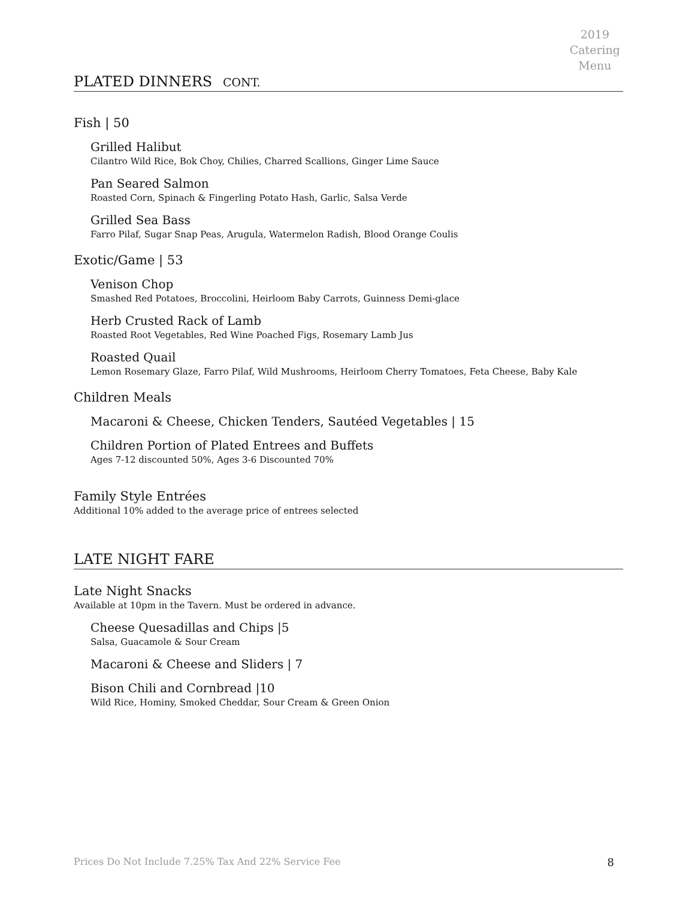2019
Catering
Menu
PLATED DINNERS CONT.
Fish | 50
Grilled Halibut
Cilantro Wild Rice, Bok Choy, Chilies, Charred Scallions, Ginger Lime Sauce
Pan Seared Salmon
Roasted Corn, Spinach & Fingerling Potato Hash, Garlic, Salsa Verde
Grilled Sea Bass
Farro Pilaf, Sugar Snap Peas, Arugula, Watermelon Radish, Blood Orange Coulis
Exotic/Game | 53
Venison Chop
Smashed Red Potatoes, Broccolini, Heirloom Baby Carrots, Guinness Demi-glace
Herb Crusted Rack of Lamb
Roasted Root Vegetables, Red Wine Poached Figs, Rosemary Lamb Jus
Roasted Quail
Lemon Rosemary Glaze, Farro Pilaf, Wild Mushrooms, Heirloom Cherry Tomatoes, Feta Cheese, Baby Kale
Children Meals
Macaroni & Cheese, Chicken Tenders, Sautéed Vegetables | 15
Children Portion of Plated Entrees and Buffets
Ages 7-12 discounted 50%, Ages 3-6 Discounted 70%
Family Style Entrées
Additional 10% added to the average price of entrees selected
LATE NIGHT FARE
Late Night Snacks
Available at 10pm in the Tavern. Must be ordered in advance.
Cheese Quesadillas and Chips |5
Salsa, Guacamole & Sour Cream
Macaroni & Cheese and Sliders | 7
Bison Chili and Cornbread |10
Wild Rice, Hominy, Smoked Cheddar, Sour Cream & Green Onion
Prices Do Not Include 7.25% Tax And 22% Service Fee 8